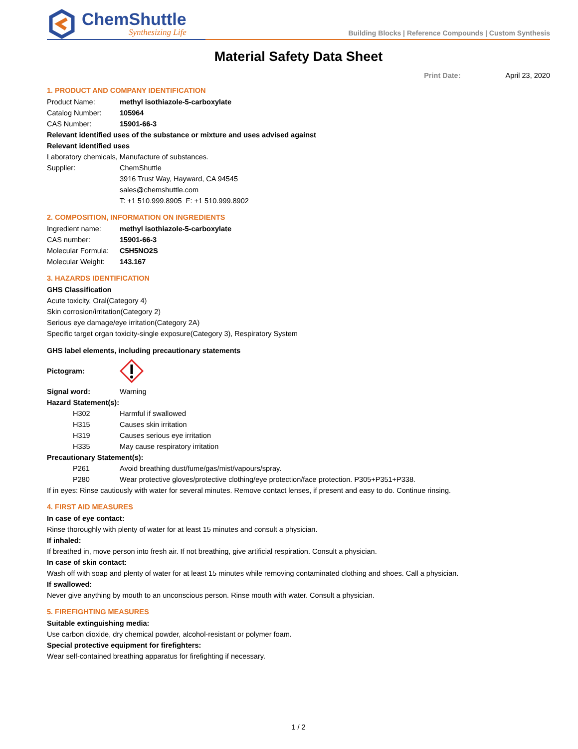ChemShuttle
Synthesizing Life
Building Blocks | Reference Compounds | Custom Synthesis
Material Safety Data Sheet
Print Date: April 23, 2020
1. PRODUCT AND COMPANY IDENTIFICATION
Product Name: methyl isothiazole-5-carboxylate
Catalog Number: 105964
CAS Number: 15901-66-3
Relevant identified uses of the substance or mixture and uses advised against
Relevant identified uses
Laboratory chemicals, Manufacture of substances.
Supplier: ChemShuttle
3916 Trust Way, Hayward, CA 94545
sales@chemshuttle.com
T: +1 510.999.8905 F: +1 510.999.8902
2. COMPOSITION, INFORMATION ON INGREDIENTS
Ingredient name: methyl isothiazole-5-carboxylate
CAS number: 15901-66-3
Molecular Formula:
C5H5NO2S
Molecular Weight:
143.167
3. HAZARDS IDENTIFICATION
GHS Classification
Acute toxicity, Oral(Category 4)
Skin corrosion/irritation(Category 2)
Serious eye damage/eye irritation(Category 2A)
Specific target organ toxicity-single exposure(Category 3), Respiratory System
GHS label elements, including precautionary statements
Pictogram:
Signal word:
Warning
Hazard Statement(s):
H302
Harmful if swallowed
H315
Causes skin irritation
H319
Causes serious eye irritation
H335
May cause respiratory irritation
Precautionary Statement(s):
P261
Avoid breathing dust/fume/gas/mist/vapours/spray.
P280
Wear protective gloves/protective clothing/eye protection/face protection. P305+P351+P338.
If in eyes: Rinse cautiously with water for several minutes. Remove contact lenses, if present and easy to do. Continue rinsing.
4. FIRST AID MEASURES
In case of eye contact:
Rinse thoroughly with plenty of water for at least 15 minutes and consult a physician.
If inhaled:
If breathed in, move person into fresh air. If not breathing, give artificial respiration. Consult a physician.
In case of skin contact:
Wash off with soap and plenty of water for at least 15 minutes while removing contaminated clothing and shoes. Call a physician.
If swallowed:
Never give anything by mouth to an unconscious person. Rinse mouth with water. Consult a physician.
5. FIREFIGHTING MEASURES
Suitable extinguishing media:
Use carbon dioxide, dry chemical powder, alcohol-resistant or polymer foam.
Special protective equipment for firefighters:
Wear self-contained breathing apparatus for firefighting if necessary.
1 / 2